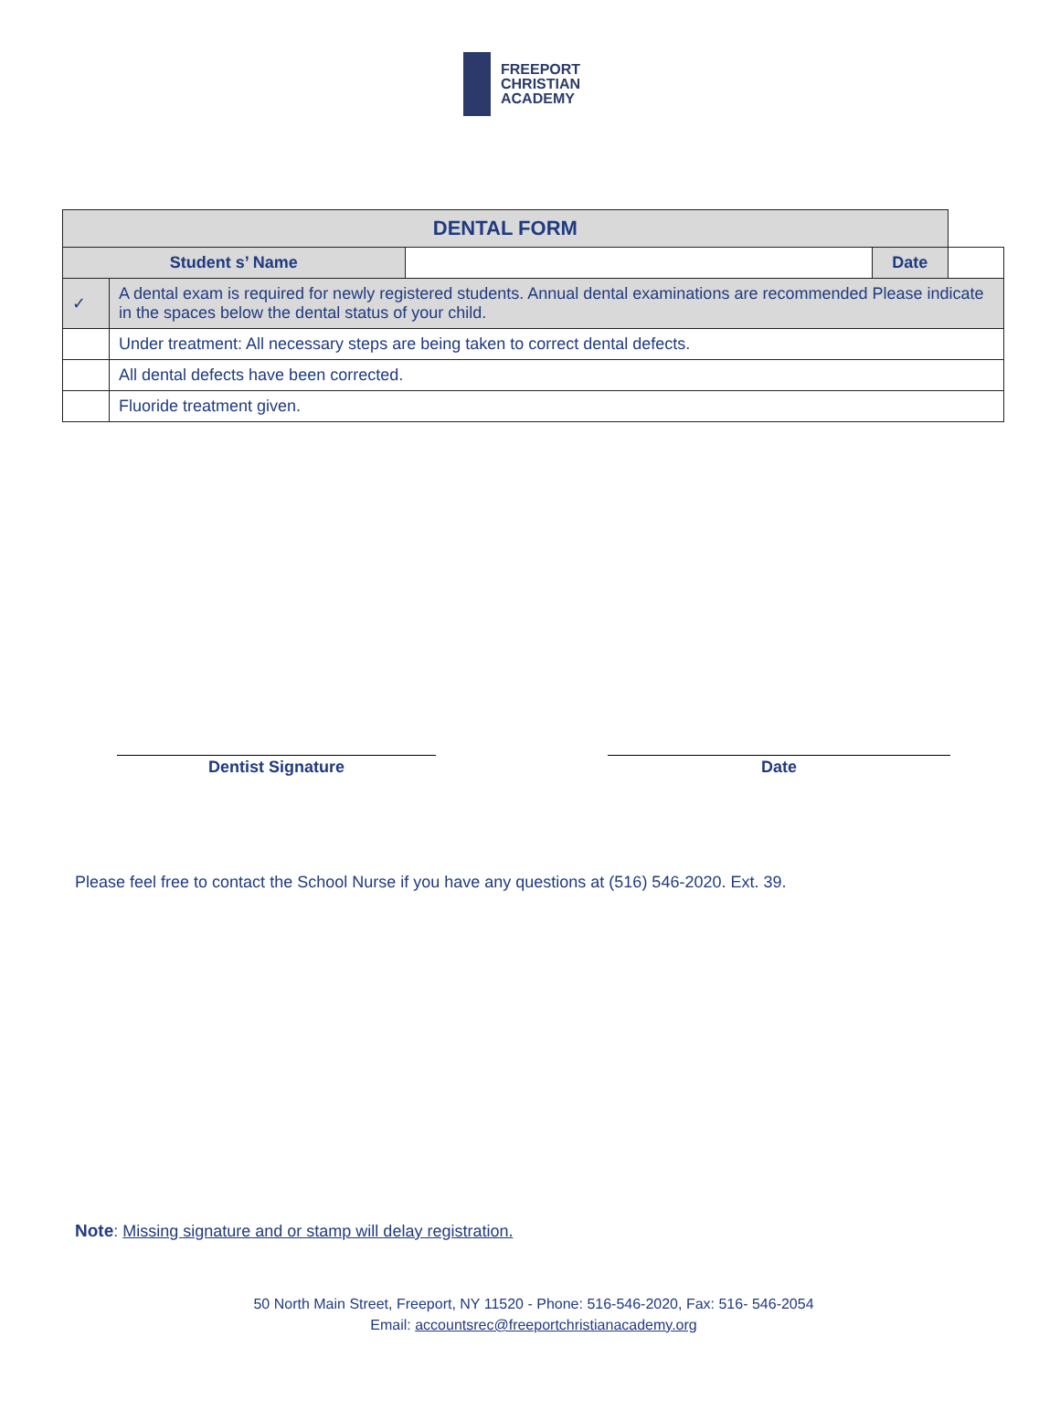FREEPORT
CHRISTIAN
ACADEMY
| DENTAL FORM | | | | |
| --- | --- | --- | --- | --- |
| Student s’ Name | | | Date | |
| ✓ | A dental exam is required for newly registered students. Annual dental examinations are recommended Please indicate in the spaces below the dental status of your child. | | | |
| | Under treatment: All necessary steps are being taken to correct dental defects. | | | |
| | All dental defects have been corrected. | | | |
| | Fluoride treatment given. | | | |
Dentist Signature Date
Please feel free to contact the School Nurse if you have any questions at (516) 546-2020. Ext. 39.
Note: Missing signature and or stamp will delay registration.
50 North Main Street, Freeport, NY 11520 - Phone: 516-546-2020, Fax: 516- 546-2054
Email: accountsrec@freeportchristianacademy.org